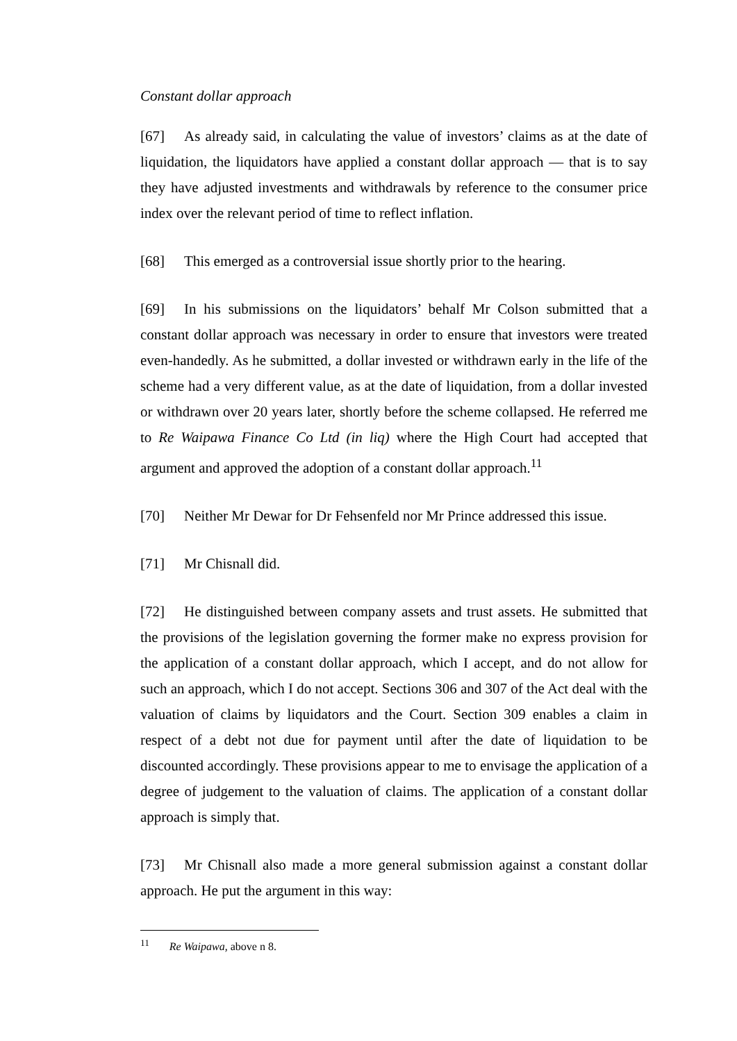Constant dollar approach
[67] As already said, in calculating the value of investors’ claims as at the date of liquidation, the liquidators have applied a constant dollar approach — that is to say they have adjusted investments and withdrawals by reference to the consumer price index over the relevant period of time to reflect inflation.
[68] This emerged as a controversial issue shortly prior to the hearing.
[69] In his submissions on the liquidators’ behalf Mr Colson submitted that a constant dollar approach was necessary in order to ensure that investors were treated even-handedly. As he submitted, a dollar invested or withdrawn early in the life of the scheme had a very different value, as at the date of liquidation, from a dollar invested or withdrawn over 20 years later, shortly before the scheme collapsed. He referred me to Re Waipawa Finance Co Ltd (in liq) where the High Court had accepted that argument and approved the adoption of a constant dollar approach.<sup>11</sup>
[70] Neither Mr Dewar for Dr Fehsenfeld nor Mr Prince addressed this issue.
[71] Mr Chisnall did.
[72] He distinguished between company assets and trust assets. He submitted that the provisions of the legislation governing the former make no express provision for the application of a constant dollar approach, which I accept, and do not allow for such an approach, which I do not accept. Sections 306 and 307 of the Act deal with the valuation of claims by liquidators and the Court. Section 309 enables a claim in respect of a debt not due for payment until after the date of liquidation to be discounted accordingly. These provisions appear to me to envisage the application of a degree of judgement to the valuation of claims. The application of a constant dollar approach is simply that.
[73] Mr Chisnall also made a more general submission against a constant dollar approach. He put the argument in this way:
<sup>11</sup> Re Waipawa, above n 8.